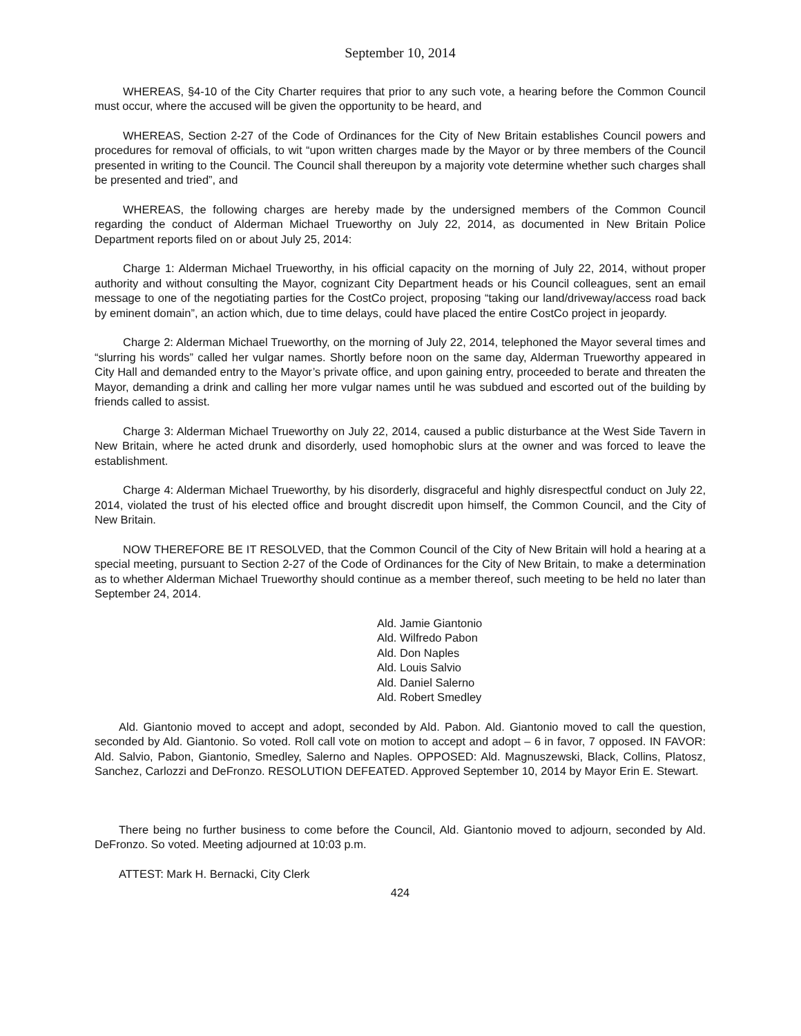September 10, 2014
WHEREAS, §4-10 of the City Charter requires that prior to any such vote, a hearing before the Common Council must occur, where the accused will be given the opportunity to be heard, and
WHEREAS, Section 2-27 of the Code of Ordinances for the City of New Britain establishes Council powers and procedures for removal of officials, to wit “upon written charges made by the Mayor or by three members of the Council presented in writing to the Council. The Council shall thereupon by a majority vote determine whether such charges shall be presented and tried”, and
WHEREAS, the following charges are hereby made by the undersigned members of the Common Council regarding the conduct of Alderman Michael Trueworthy on July 22, 2014, as documented in New Britain Police Department reports filed on or about July 25, 2014:
Charge 1: Alderman Michael Trueworthy, in his official capacity on the morning of July 22, 2014, without proper authority and without consulting the Mayor, cognizant City Department heads or his Council colleagues, sent an email message to one of the negotiating parties for the CostCo project, proposing “taking our land/driveway/access road back by eminent domain”, an action which, due to time delays, could have placed the entire CostCo project in jeopardy.
Charge 2: Alderman Michael Trueworthy, on the morning of July 22, 2014, telephoned the Mayor several times and “slurring his words” called her vulgar names. Shortly before noon on the same day, Alderman Trueworthy appeared in City Hall and demanded entry to the Mayor’s private office, and upon gaining entry, proceeded to berate and threaten the Mayor, demanding a drink and calling her more vulgar names until he was subdued and escorted out of the building by friends called to assist.
Charge 3: Alderman Michael Trueworthy on July 22, 2014, caused a public disturbance at the West Side Tavern in New Britain, where he acted drunk and disorderly, used homophobic slurs at the owner and was forced to leave the establishment.
Charge 4: Alderman Michael Trueworthy, by his disorderly, disgraceful and highly disrespectful conduct on July 22, 2014, violated the trust of his elected office and brought discredit upon himself, the Common Council, and the City of New Britain.
NOW THEREFORE BE IT RESOLVED, that the Common Council of the City of New Britain will hold a hearing at a special meeting, pursuant to Section 2-27 of the Code of Ordinances for the City of New Britain, to make a determination as to whether Alderman Michael Trueworthy should continue as a member thereof, such meeting to be held no later than September 24, 2014.
Ald. Jamie Giantonio
Ald. Wilfredo Pabon
Ald. Don Naples
Ald. Louis Salvio
Ald. Daniel Salerno
Ald. Robert Smedley
Ald. Giantonio moved to accept and adopt, seconded by Ald. Pabon. Ald. Giantonio moved to call the question, seconded by Ald. Giantonio. So voted. Roll call vote on motion to accept and adopt – 6 in favor, 7 opposed. IN FAVOR: Ald. Salvio, Pabon, Giantonio, Smedley, Salerno and Naples. OPPOSED: Ald. Magnuszewski, Black, Collins, Platosz, Sanchez, Carlozzi and DeFronzo. RESOLUTION DEFEATED. Approved September 10, 2014 by Mayor Erin E. Stewart.
There being no further business to come before the Council, Ald. Giantonio moved to adjourn, seconded by Ald. DeFronzo. So voted. Meeting adjourned at 10:03 p.m.
ATTEST: Mark H. Bernacki, City Clerk
424